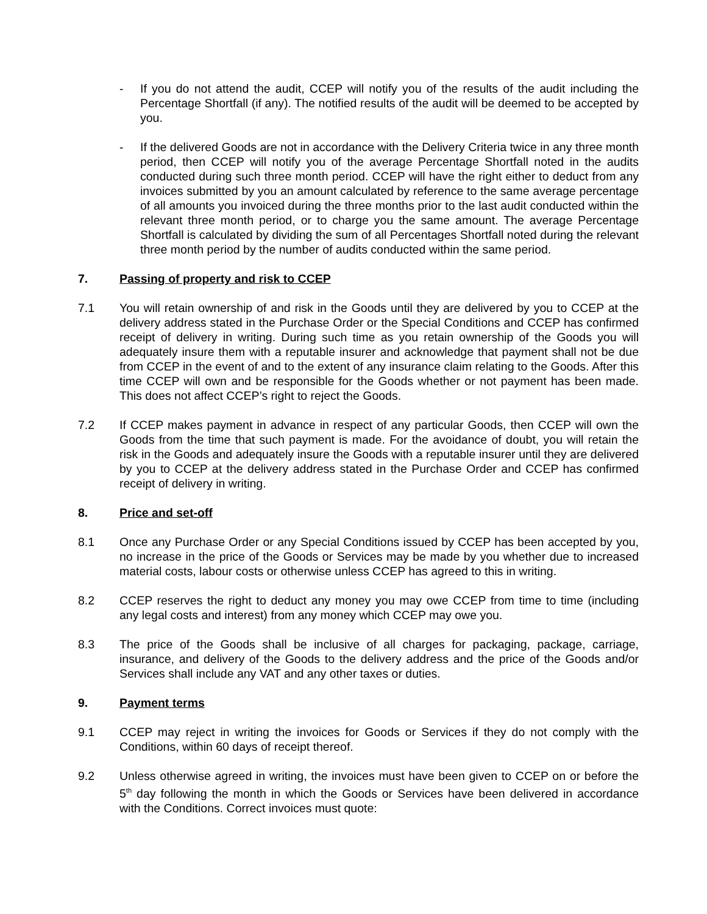- If you do not attend the audit, CCEP will notify you of the results of the audit including the Percentage Shortfall (if any). The notified results of the audit will be deemed to be accepted by you.
- If the delivered Goods are not in accordance with the Delivery Criteria twice in any three month period, then CCEP will notify you of the average Percentage Shortfall noted in the audits conducted during such three month period. CCEP will have the right either to deduct from any invoices submitted by you an amount calculated by reference to the same average percentage of all amounts you invoiced during the three months prior to the last audit conducted within the relevant three month period, or to charge you the same amount. The average Percentage Shortfall is calculated by dividing the sum of all Percentages Shortfall noted during the relevant three month period by the number of audits conducted within the same period.
7. Passing of property and risk to CCEP
7.1 You will retain ownership of and risk in the Goods until they are delivered by you to CCEP at the delivery address stated in the Purchase Order or the Special Conditions and CCEP has confirmed receipt of delivery in writing. During such time as you retain ownership of the Goods you will adequately insure them with a reputable insurer and acknowledge that payment shall not be due from CCEP in the event of and to the extent of any insurance claim relating to the Goods. After this time CCEP will own and be responsible for the Goods whether or not payment has been made. This does not affect CCEP’s right to reject the Goods.
7.2 If CCEP makes payment in advance in respect of any particular Goods, then CCEP will own the Goods from the time that such payment is made. For the avoidance of doubt, you will retain the risk in the Goods and adequately insure the Goods with a reputable insurer until they are delivered by you to CCEP at the delivery address stated in the Purchase Order and CCEP has confirmed receipt of delivery in writing.
8. Price and set-off
8.1 Once any Purchase Order or any Special Conditions issued by CCEP has been accepted by you, no increase in the price of the Goods or Services may be made by you whether due to increased material costs, labour costs or otherwise unless CCEP has agreed to this in writing.
8.2 CCEP reserves the right to deduct any money you may owe CCEP from time to time (including any legal costs and interest) from any money which CCEP may owe you.
8.3 The price of the Goods shall be inclusive of all charges for packaging, package, carriage, insurance, and delivery of the Goods to the delivery address and the price of the Goods and/or Services shall include any VAT and any other taxes or duties.
9. Payment terms
9.1 CCEP may reject in writing the invoices for Goods or Services if they do not comply with the Conditions, within 60 days of receipt thereof.
9.2 Unless otherwise agreed in writing, the invoices must have been given to CCEP on or before the 5<sup>th</sup> day following the month in which the Goods or Services have been delivered in accordance with the Conditions. Correct invoices must quote: